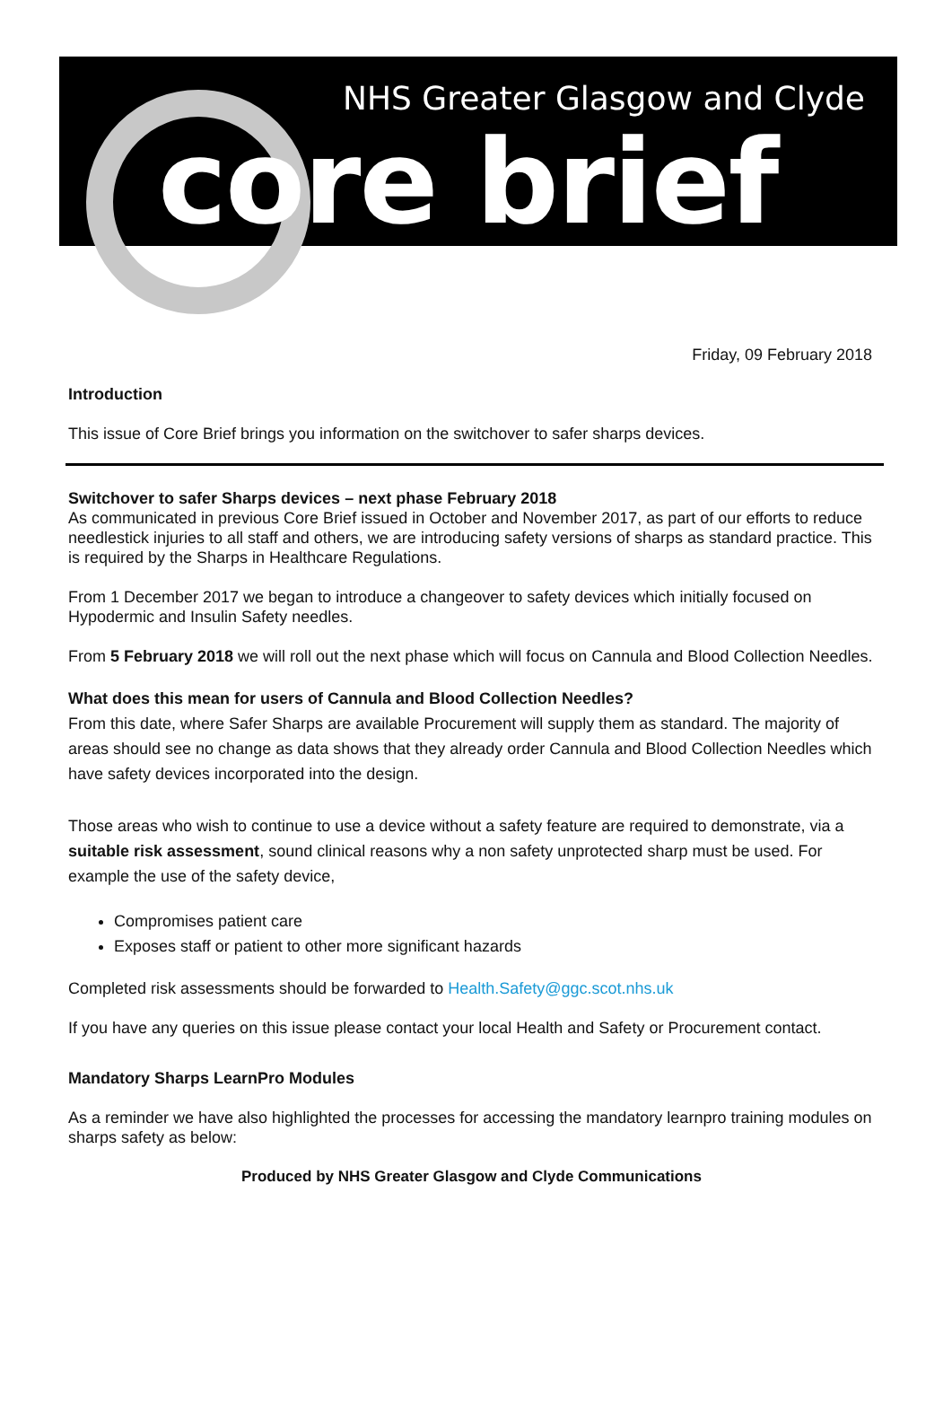NHS Greater Glasgow and Clyde
core brief
Friday, 09 February 2018
Introduction
This issue of Core Brief brings you information on the switchover to safer sharps devices.
Switchover to safer Sharps devices – next phase February 2018
As communicated in previous Core Brief issued in October and November 2017, as part of our efforts to reduce needlestick injuries to all staff and others, we are introducing safety versions of sharps as standard practice. This is required by the Sharps in Healthcare Regulations.
From 1 December 2017 we began to introduce a changeover to safety devices which initially focused on Hypodermic and Insulin Safety needles.
From 5 February 2018 we will roll out the next phase which will focus on Cannula and Blood Collection Needles.
What does this mean for users of Cannula and Blood Collection Needles?
From this date, where Safer Sharps are available Procurement will supply them as standard. The majority of areas should see no change as data shows that they already order Cannula and Blood Collection Needles which have safety devices incorporated into the design.
Those areas who wish to continue to use a device without a safety feature are required to demonstrate, via a suitable risk assessment, sound clinical reasons why a non safety unprotected sharp must be used. For example the use of the safety device,
Compromises patient care
Exposes staff or patient to other more significant hazards
Completed risk assessments should be forwarded to Health.Safety@ggc.scot.nhs.uk
If you have any queries on this issue please contact your local Health and Safety or Procurement contact.
Mandatory Sharps LearnPro Modules
As a reminder we have also highlighted the processes for accessing the mandatory learnpro training modules on sharps safety as below:
Produced by NHS Greater Glasgow and Clyde Communications